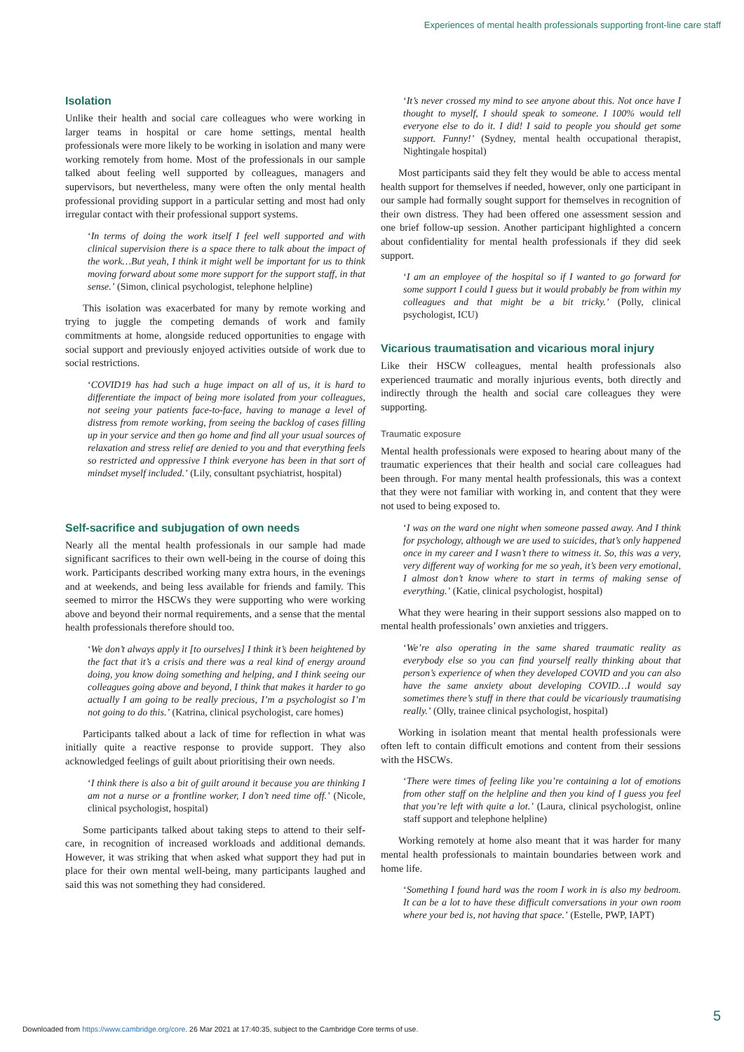Experiences of mental health professionals supporting front-line care staff
Isolation
Unlike their health and social care colleagues who were working in larger teams in hospital or care home settings, mental health professionals were more likely to be working in isolation and many were working remotely from home. Most of the professionals in our sample talked about feeling well supported by colleagues, managers and supervisors, but nevertheless, many were often the only mental health professional providing support in a particular setting and most had only irregular contact with their professional support systems.
‘In terms of doing the work itself I feel well supported and with clinical supervision there is a space there to talk about the impact of the work…But yeah, I think it might well be important for us to think moving forward about some more support for the support staff, in that sense.’ (Simon, clinical psychologist, telephone helpline)
This isolation was exacerbated for many by remote working and trying to juggle the competing demands of work and family commitments at home, alongside reduced opportunities to engage with social support and previously enjoyed activities outside of work due to social restrictions.
‘COVID19 has had such a huge impact on all of us, it is hard to differentiate the impact of being more isolated from your colleagues, not seeing your patients face-to-face, having to manage a level of distress from remote working, from seeing the backlog of cases filling up in your service and then go home and find all your usual sources of relaxation and stress relief are denied to you and that everything feels so restricted and oppressive I think everyone has been in that sort of mindset myself included.’ (Lily, consultant psychiatrist, hospital)
Self-sacrifice and subjugation of own needs
Nearly all the mental health professionals in our sample had made significant sacrifices to their own well-being in the course of doing this work. Participants described working many extra hours, in the evenings and at weekends, and being less available for friends and family. This seemed to mirror the HSCWs they were supporting who were working above and beyond their normal requirements, and a sense that the mental health professionals therefore should too.
‘We don’t always apply it [to ourselves] I think it’s been heightened by the fact that it’s a crisis and there was a real kind of energy around doing, you know doing something and helping, and I think seeing our colleagues going above and beyond, I think that makes it harder to go actually I am going to be really precious, I’m a psychologist so I’m not going to do this.’ (Katrina, clinical psychologist, care homes)
Participants talked about a lack of time for reflection in what was initially quite a reactive response to provide support. They also acknowledged feelings of guilt about prioritising their own needs.
‘I think there is also a bit of guilt around it because you are thinking I am not a nurse or a frontline worker, I don’t need time off.’ (Nicole, clinical psychologist, hospital)
Some participants talked about taking steps to attend to their self-care, in recognition of increased workloads and additional demands. However, it was striking that when asked what support they had put in place for their own mental well-being, many participants laughed and said this was not something they had considered.
‘It’s never crossed my mind to see anyone about this. Not once have I thought to myself, I should speak to someone. I 100% would tell everyone else to do it. I did! I said to people you should get some support. Funny!’ (Sydney, mental health occupational therapist, Nightingale hospital)
Most participants said they felt they would be able to access mental health support for themselves if needed, however, only one participant in our sample had formally sought support for themselves in recognition of their own distress. They had been offered one assessment session and one brief follow-up session. Another participant highlighted a concern about confidentiality for mental health professionals if they did seek support.
‘I am an employee of the hospital so if I wanted to go forward for some support I could I guess but it would probably be from within my colleagues and that might be a bit tricky.’ (Polly, clinical psychologist, ICU)
Vicarious traumatisation and vicarious moral injury
Like their HSCW colleagues, mental health professionals also experienced traumatic and morally injurious events, both directly and indirectly through the health and social care colleagues they were supporting.
Traumatic exposure
Mental health professionals were exposed to hearing about many of the traumatic experiences that their health and social care colleagues had been through. For many mental health professionals, this was a context that they were not familiar with working in, and content that they were not used to being exposed to.
‘I was on the ward one night when someone passed away. And I think for psychology, although we are used to suicides, that’s only happened once in my career and I wasn’t there to witness it. So, this was a very, very different way of working for me so yeah, it’s been very emotional, I almost don’t know where to start in terms of making sense of everything.’ (Katie, clinical psychologist, hospital)
What they were hearing in their support sessions also mapped on to mental health professionals’ own anxieties and triggers.
‘We’re also operating in the same shared traumatic reality as everybody else so you can find yourself really thinking about that person’s experience of when they developed COVID and you can also have the same anxiety about developing COVID…I would say sometimes there’s stuff in there that could be vicariously traumatising really.’ (Olly, trainee clinical psychologist, hospital)
Working in isolation meant that mental health professionals were often left to contain difficult emotions and content from their sessions with the HSCWs.
‘There were times of feeling like you’re containing a lot of emotions from other staff on the helpline and then you kind of I guess you feel that you’re left with quite a lot.’ (Laura, clinical psychologist, online staff support and telephone helpline)
Working remotely at home also meant that it was harder for many mental health professionals to maintain boundaries between work and home life.
‘Something I found hard was the room I work in is also my bedroom. It can be a lot to have these difficult conversations in your own room where your bed is, not having that space.’ (Estelle, PWP, IAPT)
5
Downloaded from https://www.cambridge.org/core. 26 Mar 2021 at 17:40:35, subject to the Cambridge Core terms of use.